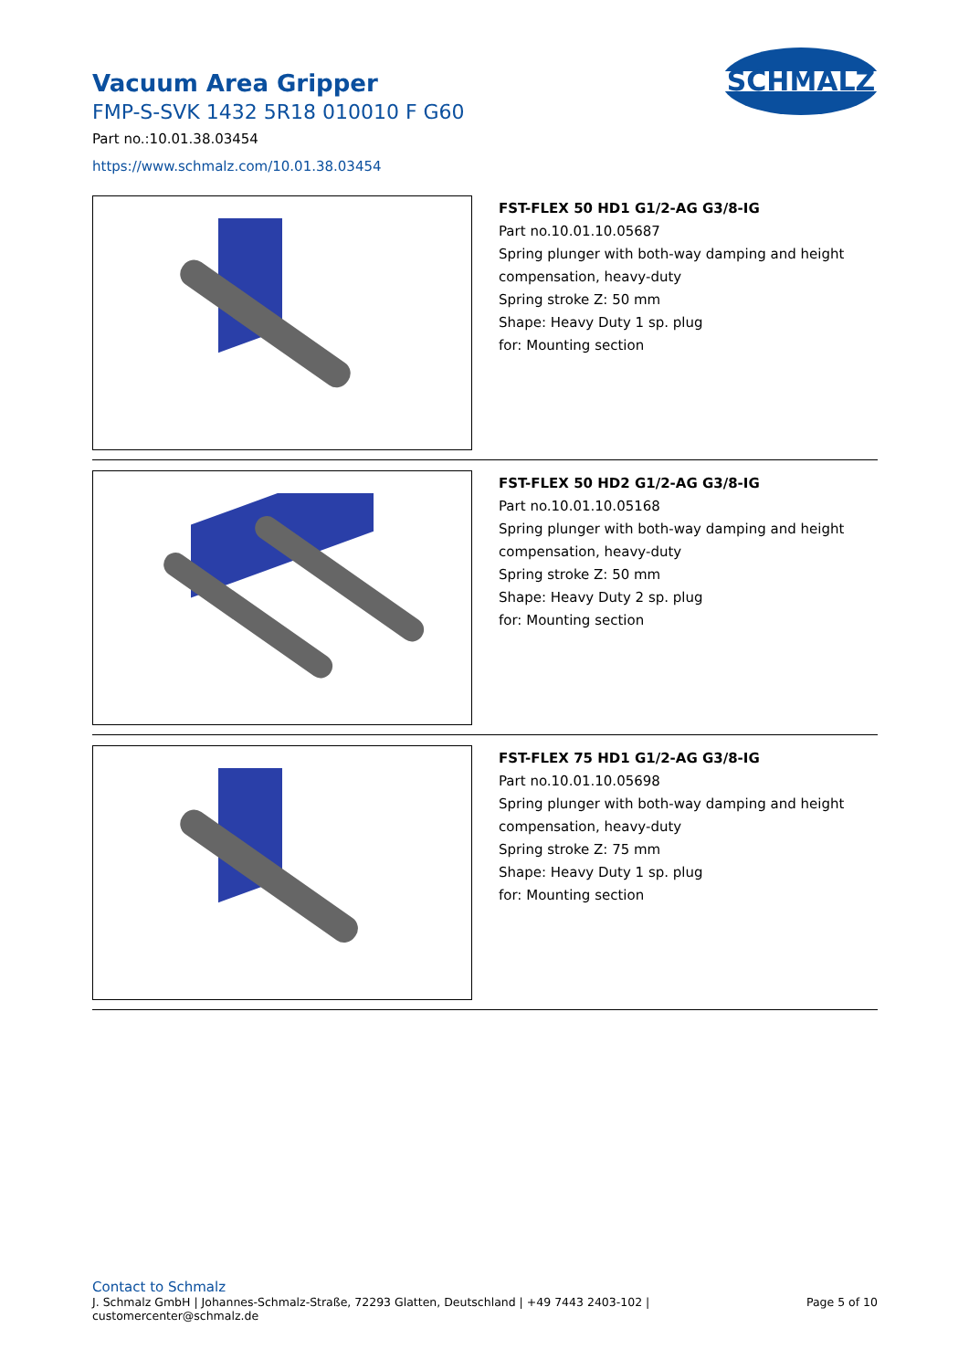Vacuum Area Gripper
FMP-S-SVK 1432 5R18 010010 F G60
Part no.:10.01.38.03454
https://www.schmalz.com/10.01.38.03454
SCHMALZ
FST-FLEX 50 HD1 G1/2-AG G3/8-IG
Part no.10.01.10.05687
Spring plunger with both-way damping and height
compensation, heavy-duty
Spring stroke Z: 50 mm
Shape: Heavy Duty 1 sp. plug
for: Mounting section
FST-FLEX 50 HD2 G1/2-AG G3/8-IG
Part no.10.01.10.05168
Spring plunger with both-way damping and height
compensation, heavy-duty
Spring stroke Z: 50 mm
Shape: Heavy Duty 2 sp. plug
for: Mounting section
FST-FLEX 75 HD1 G1/2-AG G3/8-IG
Part no.10.01.10.05698
Spring plunger with both-way damping and height
compensation, heavy-duty
Spring stroke Z: 75 mm
Shape: Heavy Duty 1 sp. plug
for: Mounting section
Contact to Schmalz
J. Schmalz GmbH | Johannes-Schmalz-Straße, 72293 Glatten, Deutschland | +49 7443 2403-102 |
customercenter@schmalz.de
Page 5 of 10